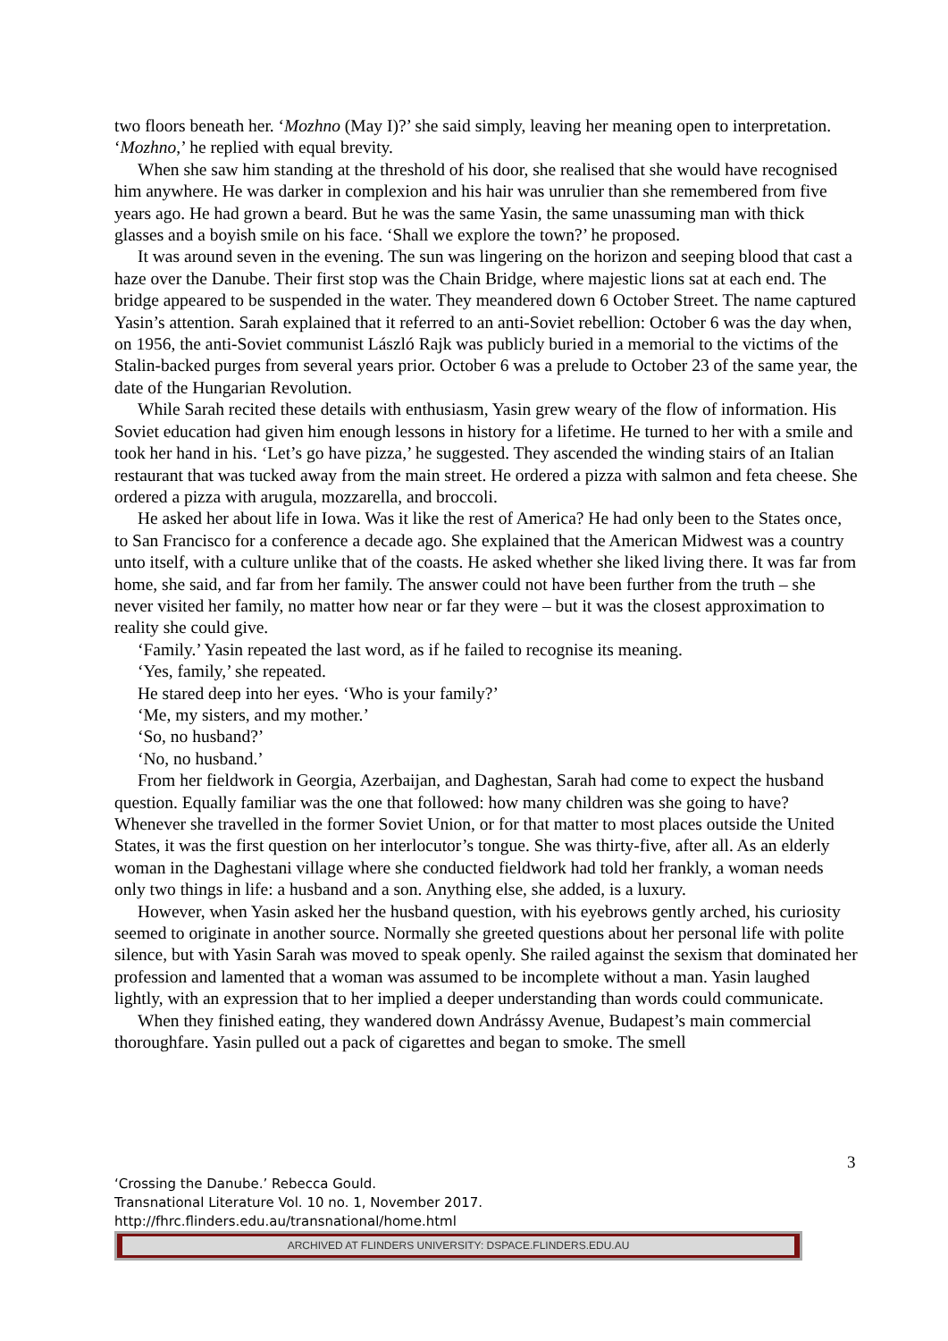two floors beneath her. ‘Mozhno (May I)?’ she said simply, leaving her meaning open to interpretation. ‘Mozhno,’ he replied with equal brevity.
When she saw him standing at the threshold of his door, she realised that she would have recognised him anywhere. He was darker in complexion and his hair was unrulier than she remembered from five years ago. He had grown a beard. But he was the same Yasin, the same unassuming man with thick glasses and a boyish smile on his face. ‘Shall we explore the town?’ he proposed.
It was around seven in the evening. The sun was lingering on the horizon and seeping blood that cast a haze over the Danube. Their first stop was the Chain Bridge, where majestic lions sat at each end. The bridge appeared to be suspended in the water. They meandered down 6 October Street. The name captured Yasin’s attention. Sarah explained that it referred to an anti-Soviet rebellion: October 6 was the day when, on 1956, the anti-Soviet communist László Rajk was publicly buried in a memorial to the victims of the Stalin-backed purges from several years prior. October 6 was a prelude to October 23 of the same year, the date of the Hungarian Revolution.
While Sarah recited these details with enthusiasm, Yasin grew weary of the flow of information. His Soviet education had given him enough lessons in history for a lifetime. He turned to her with a smile and took her hand in his. ‘Let’s go have pizza,’ he suggested. They ascended the winding stairs of an Italian restaurant that was tucked away from the main street. He ordered a pizza with salmon and feta cheese. She ordered a pizza with arugula, mozzarella, and broccoli.
He asked her about life in Iowa. Was it like the rest of America? He had only been to the States once, to San Francisco for a conference a decade ago. She explained that the American Midwest was a country unto itself, with a culture unlike that of the coasts. He asked whether she liked living there. It was far from home, she said, and far from her family. The answer could not have been further from the truth – she never visited her family, no matter how near or far they were – but it was the closest approximation to reality she could give.
‘Family.’ Yasin repeated the last word, as if he failed to recognise its meaning.
‘Yes, family,’ she repeated.
He stared deep into her eyes. ‘Who is your family?’
‘Me, my sisters, and my mother.’
‘So, no husband?’
‘No, no husband.’
From her fieldwork in Georgia, Azerbaijan, and Daghestan, Sarah had come to expect the husband question. Equally familiar was the one that followed: how many children was she going to have? Whenever she travelled in the former Soviet Union, or for that matter to most places outside the United States, it was the first question on her interlocutor’s tongue. She was thirty-five, after all. As an elderly woman in the Daghestani village where she conducted fieldwork had told her frankly, a woman needs only two things in life: a husband and a son. Anything else, she added, is a luxury.
However, when Yasin asked her the husband question, with his eyebrows gently arched, his curiosity seemed to originate in another source. Normally she greeted questions about her personal life with polite silence, but with Yasin Sarah was moved to speak openly. She railed against the sexism that dominated her profession and lamented that a woman was assumed to be incomplete without a man. Yasin laughed lightly, with an expression that to her implied a deeper understanding than words could communicate.
When they finished eating, they wandered down Andrássy Avenue, Budapest’s main commercial thoroughfare. Yasin pulled out a pack of cigarettes and began to smoke. The smell
3
‘Crossing the Danube.’ Rebecca Gould.
Transnational Literature Vol. 10 no. 1, November 2017.
http://fhrc.flinders.edu.au/transnational/home.html
ARCHIVED AT FLINDERS UNIVERSITY: DSPACE.FLINDERS.EDU.AU